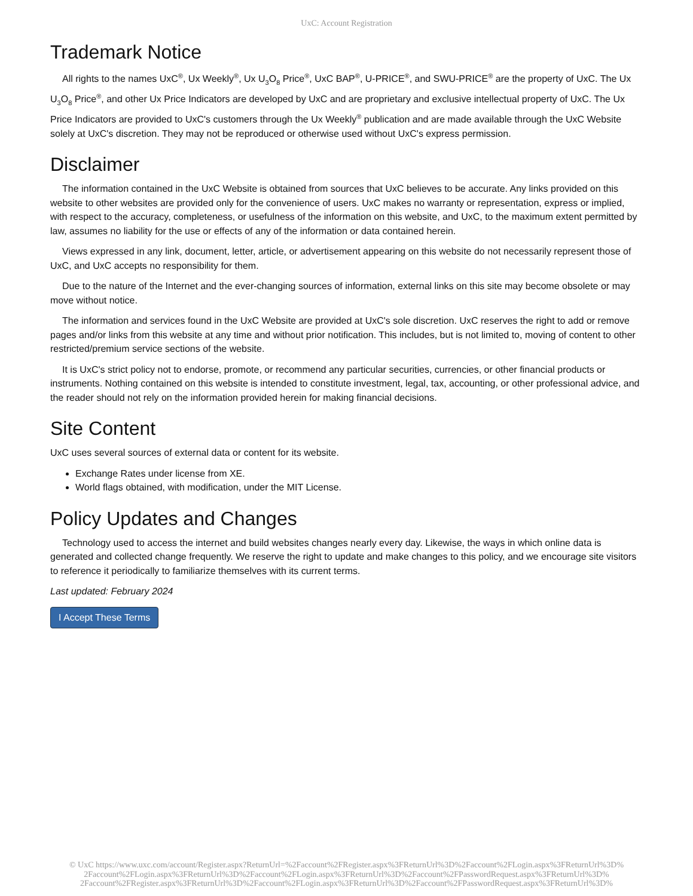UxC: Account Registration
Trademark Notice
All rights to the names UxC<sup>®</sup>, Ux Weekly<sup>®</sup>, Ux U<sub>3</sub>O<sub>8</sub> Price<sup>®</sup>, UxC BAP<sup>®</sup>, U-PRICE<sup>®</sup>, and SWU-PRICE<sup>®</sup> are the property of UxC. The Ux U<sub>3</sub>O<sub>8</sub> Price<sup>®</sup>, and other Ux Price Indicators are developed by UxC and are proprietary and exclusive intellectual property of UxC. The Ux Price Indicators are provided to UxC's customers through the Ux Weekly<sup>®</sup> publication and are made available through the UxC Website solely at UxC's discretion. They may not be reproduced or otherwise used without UxC's express permission.
Disclaimer
The information contained in the UxC Website is obtained from sources that UxC believes to be accurate. Any links provided on this website to other websites are provided only for the convenience of users. UxC makes no warranty or representation, express or implied, with respect to the accuracy, completeness, or usefulness of the information on this website, and UxC, to the maximum extent permitted by law, assumes no liability for the use or effects of any of the information or data contained herein.
Views expressed in any link, document, letter, article, or advertisement appearing on this website do not necessarily represent those of UxC, and UxC accepts no responsibility for them.
Due to the nature of the Internet and the ever-changing sources of information, external links on this site may become obsolete or may move without notice.
The information and services found in the UxC Website are provided at UxC's sole discretion. UxC reserves the right to add or remove pages and/or links from this website at any time and without prior notification. This includes, but is not limited to, moving of content to other restricted/premium service sections of the website.
It is UxC's strict policy not to endorse, promote, or recommend any particular securities, currencies, or other financial products or instruments. Nothing contained on this website is intended to constitute investment, legal, tax, accounting, or other professional advice, and the reader should not rely on the information provided herein for making financial decisions.
Site Content
UxC uses several sources of external data or content for its website.
Exchange Rates under license from XE.
World flags obtained, with modification, under the MIT License.
Policy Updates and Changes
Technology used to access the internet and build websites changes nearly every day. Likewise, the ways in which online data is generated and collected change frequently. We reserve the right to update and make changes to this policy, and we encourage site visitors to reference it periodically to familiarize themselves with its current terms.
Last updated: February 2024
I Accept These Terms
© UxC https://www.uxc.com/account/Register.aspx?ReturnUrl=%2Faccount%2FRegister.aspx%3FReturnUrl%3D%2Faccount%2FLogin.aspx%3FReturnUrl%3D%
2Faccount%2FLogin.aspx%3FReturnUrl%3D%2Faccount%2FLogin.aspx%3FReturnUrl%3D%2Faccount%2FPasswordRequest.aspx%3FReturnUrl%3D%
2Faccount%2FRegister.aspx%3FReturnUrl%3D%2Faccount%2FLogin.aspx%3FReturnUrl%3D%2Faccount%2FPasswordRequest.aspx%3FReturnUrl%3D%